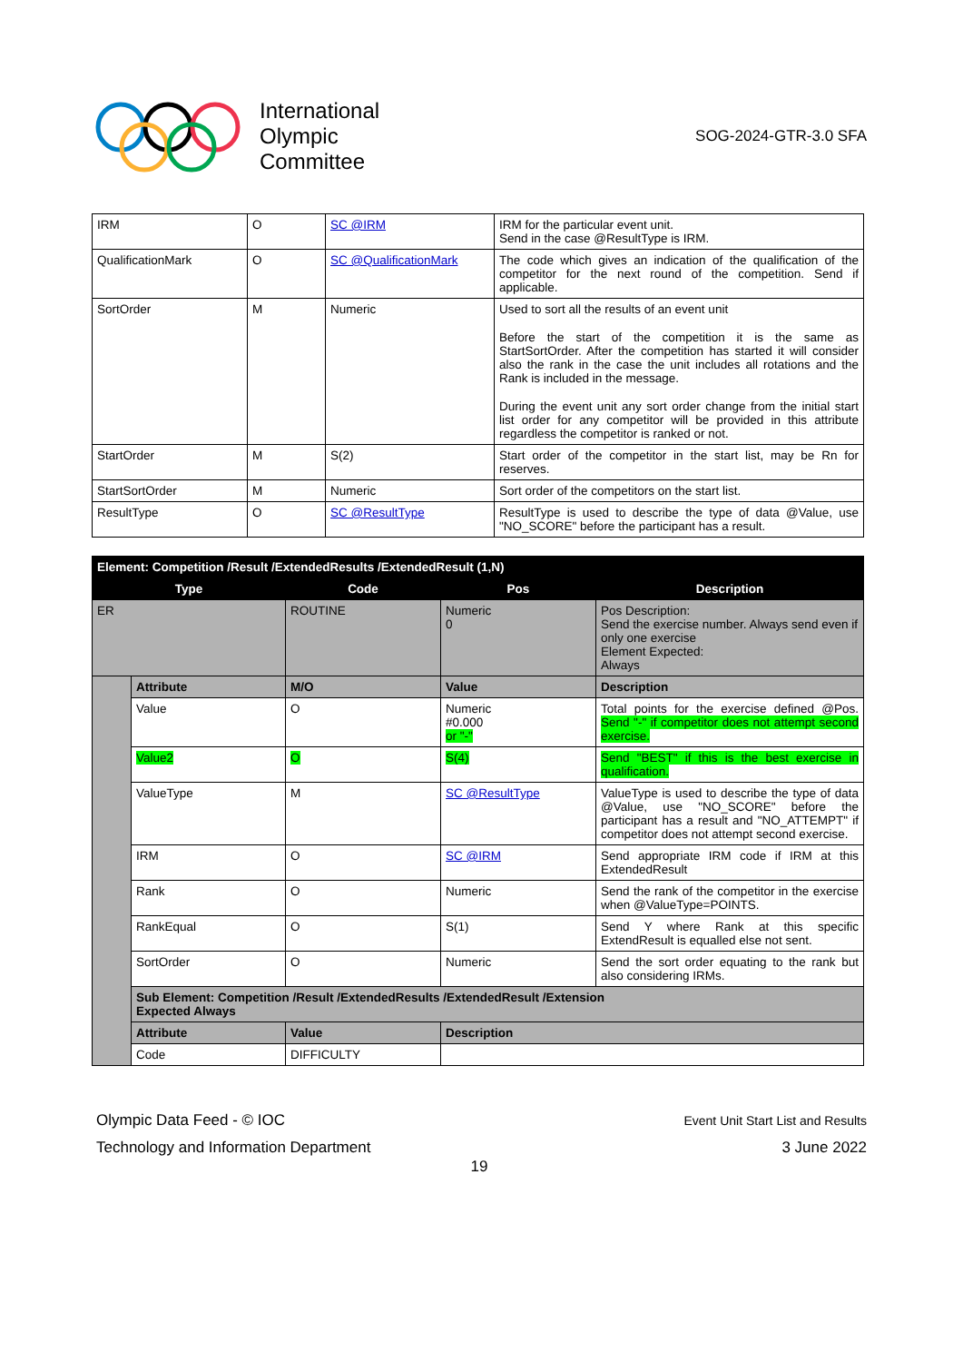International
Olympic
Committee
SOG-2024-GTR-3.0 SFA
| IRM | O | SC @IRM | IRM for the particular event unit. Send in the case @ResultType is IRM. |
| QualificationMark | O | SC @QualificationMark | The code which gives an indication of the qualification of the competitor for the next round of the competition. Send if applicable. |
| SortOrder | M | Numeric | Used to sort all the results of an event unit Before the start of the competition it is the same as StartSortOrder. After the competition has started it will consider also the rank in the case the unit includes all rotations and the Rank is included in the message. During the event unit any sort order change from the initial start list order for any competitor will be provided in this attribute regardless the competitor is ranked or not. |
| StartOrder | M | S(2) | Start order of the competitor in the start list, may be Rn for reserves. |
| StartSortOrder | M | Numeric | Sort order of the competitors on the start list. |
| ResultType | O | SC @ResultType | ResultType is used to describe the type of data @Value, use "NO_SCORE" before the participant has a result. |
| Element: Competition /Result /ExtendedResults /ExtendedResult (1,N) | | | | |
| --- | --- | --- | --- | --- |
| Type | | Code | Pos | Description |
| ER | | ROUTINE | Numeric 0 | Pos Description: Send the exercise number. Always send even if only one exercise Element Expected: Always |
| | Attribute | M/O | Value | Description |
| | Value | O | Numeric #0.000 or "-" | Total points for the exercise defined @Pos. Send "-" if competitor does not attempt second exercise. |
| | Value2 | O | S(4) | Send "BEST" if this is the best exercise in qualification. |
| | ValueType | M | SC @ResultType | ValueType is used to describe the type of data @Value, use "NO_SCORE" before the participant has a result and "NO_ATTEMPT" if competitor does not attempt second exercise. |
| | IRM | O | SC @IRM | Send appropriate IRM code if IRM at this ExtendedResult |
| | Rank | O | Numeric | Send the rank of the competitor in the exercise when @ValueType=POINTS. |
| | RankEqual | O | S(1) | Send Y where Rank at this specific ExtendResult is equalled else not sent. |
| | SortOrder | O | Numeric | Send the sort order equating to the rank but also considering IRMs. |
| | Sub Element: Competition /Result /ExtendedResults /ExtendedResult /Extension Expected Always | | | |
| | Attribute | Value | Description | |
| | Code | DIFFICULTY | | |
Olympic Data Feed - © IOC
Technology and Information Department
Event Unit Start List and Results
3 June 2022
19